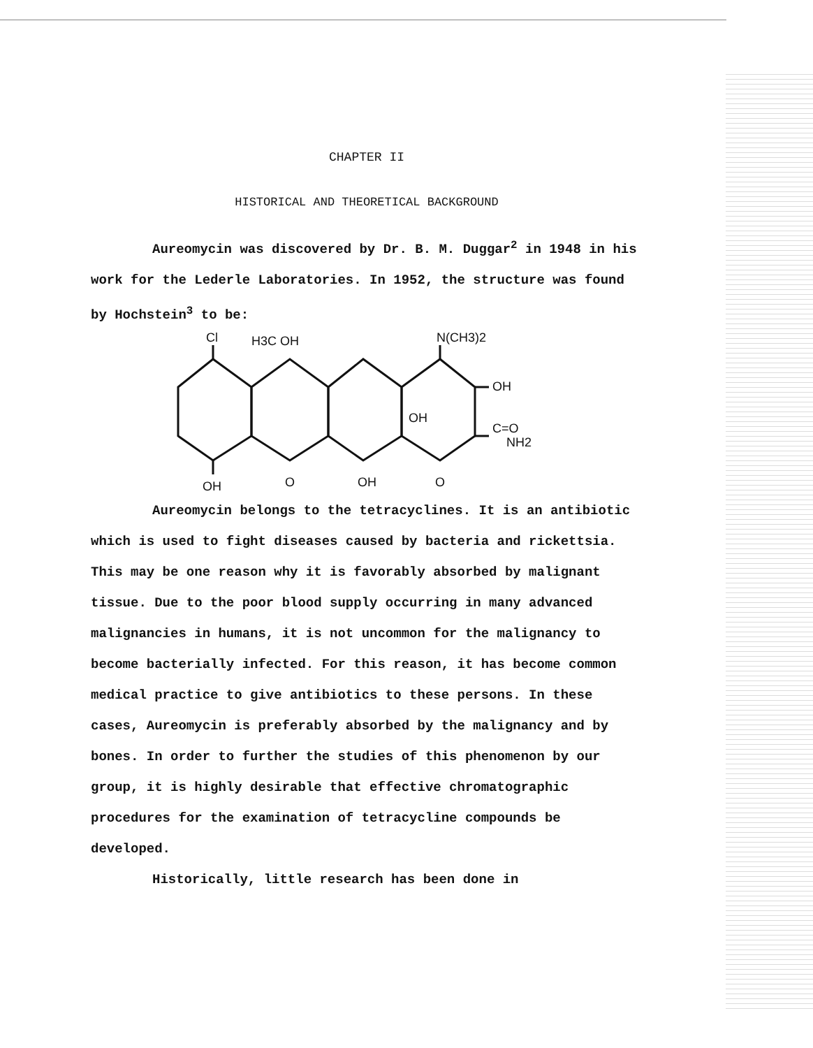CHAPTER II
HISTORICAL AND THEORETICAL BACKGROUND
Aureomycin was discovered by Dr. B. M. Duggar<sup>2</sup> in 1948 in his work for the Lederle Laboratories. In 1952, the structure was found by Hochstein<sup>3</sup> to be:
Cl
H3C OH
N(CH3)2
OH
OH
C=O
NH2
OH
O
OH
O
Aureomycin belongs to the tetracyclines. It is an antibiotic which is used to fight diseases caused by bacteria and rickettsia. This may be one reason why it is favorably absorbed by malignant tissue. Due to the poor blood supply occurring in many advanced malignancies in humans, it is not uncommon for the malignancy to become bacterially infected. For this reason, it has become common medical practice to give antibiotics to these persons. In these cases, Aureomycin is preferably absorbed by the malignancy and by bones. In order to further the studies of this phenomenon by our group, it is highly desirable that effective chromatographic procedures for the examination of tetracycline compounds be developed.
Historically, little research has been done in